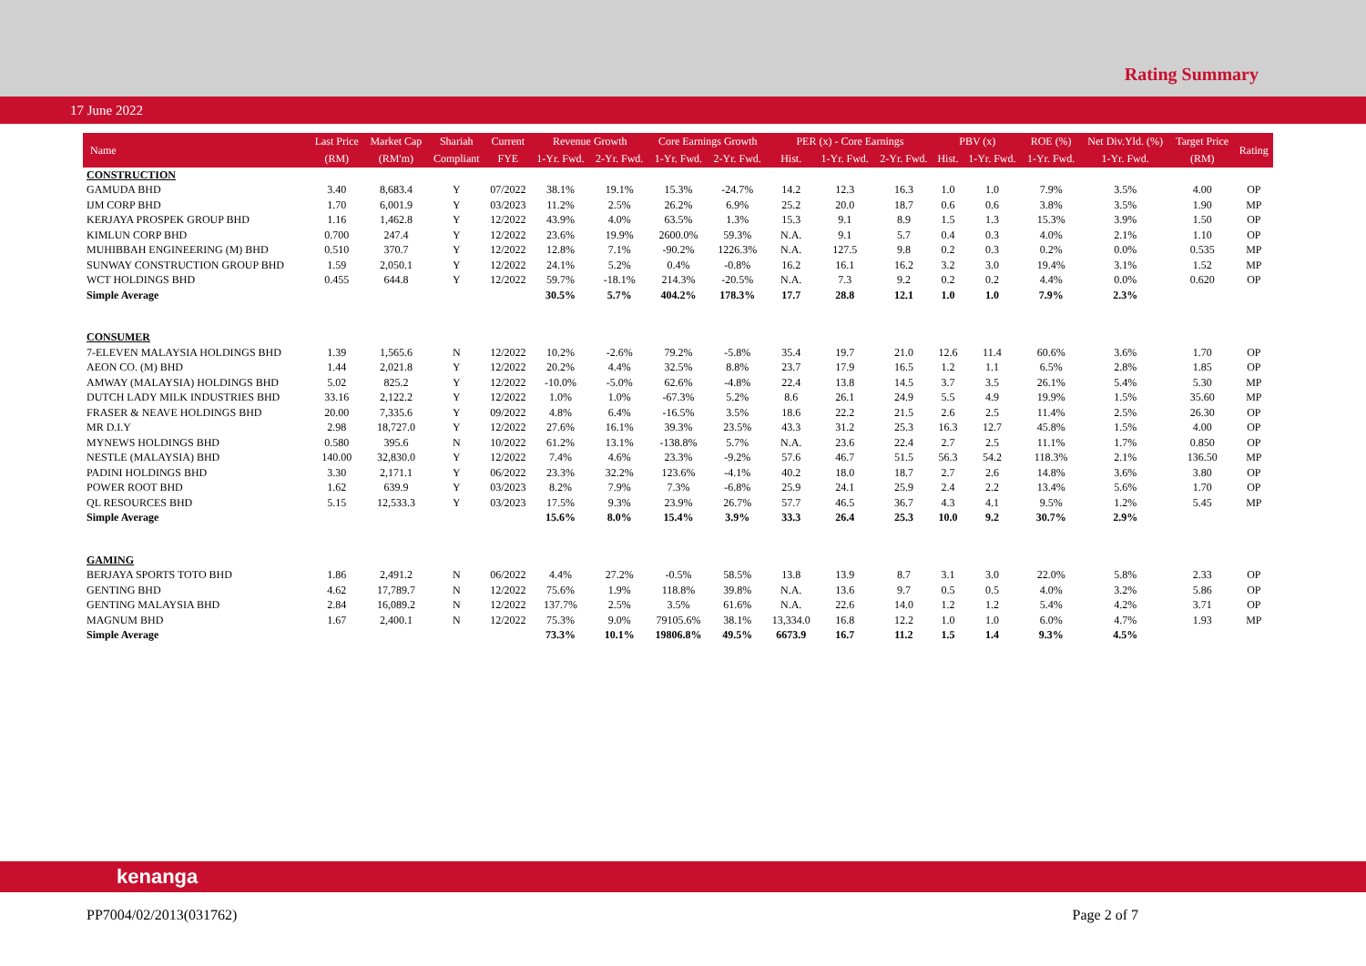Rating Summary
17 June 2022
| Name | Last Price | Market Cap | Shariah | Current | Revenue Growth | | Core Earnings Growth | | PER (x) - Core Earnings | | | PBV (x) | | ROE (%) | Net Div.Yld. (%) | Target Price | Rating |
| --- | --- | --- | --- | --- | --- | --- | --- | --- | --- | --- | --- | --- | --- | --- | --- | --- | --- |
| | (RM) | (RM'm) | Compliant | FYE | 1-Yr. Fwd. | 2-Yr. Fwd. | 1-Yr. Fwd. | 2-Yr. Fwd. | Hist. | 1-Yr. Fwd. | 2-Yr. Fwd. | Hist. | 1-Yr. Fwd. | 1-Yr. Fwd. | 1-Yr. Fwd. | (RM) | |
| CONSTRUCTION | | | | | | | | | | | | | | | | | |
| GAMUDA BHD | 3.40 | 8,683.4 | Y | 07/2022 | 38.1% | 19.1% | 15.3% | -24.7% | 14.2 | 12.3 | 16.3 | 1.0 | 1.0 | 7.9% | 3.5% | 4.00 | OP |
| IJM CORP BHD | 1.70 | 6,001.9 | Y | 03/2023 | 11.2% | 2.5% | 26.2% | 6.9% | 25.2 | 20.0 | 18.7 | 0.6 | 0.6 | 3.8% | 3.5% | 1.90 | MP |
| KERJAYA PROSPEK GROUP BHD | 1.16 | 1,462.8 | Y | 12/2022 | 43.9% | 4.0% | 63.5% | 1.3% | 15.3 | 9.1 | 8.9 | 1.5 | 1.3 | 15.3% | 3.9% | 1.50 | OP |
| KIMLUN CORP BHD | 0.700 | 247.4 | Y | 12/2022 | 23.6% | 19.9% | 2600.0% | 59.3% | N.A. | 9.1 | 5.7 | 0.4 | 0.3 | 4.0% | 2.1% | 1.10 | OP |
| MUHIBBAH ENGINEERING (M) BHD | 0.510 | 370.7 | Y | 12/2022 | 12.8% | 7.1% | -90.2% | 1226.3% | N.A. | 127.5 | 9.8 | 0.2 | 0.3 | 0.2% | 0.0% | 0.535 | MP |
| SUNWAY CONSTRUCTION GROUP BHD | 1.59 | 2,050.1 | Y | 12/2022 | 24.1% | 5.2% | 0.4% | -0.8% | 16.2 | 16.1 | 16.2 | 3.2 | 3.0 | 19.4% | 3.1% | 1.52 | MP |
| WCT HOLDINGS BHD | 0.455 | 644.8 | Y | 12/2022 | 59.7% | -18.1% | 214.3% | -20.5% | N.A. | 7.3 | 9.2 | 0.2 | 0.2 | 4.4% | 0.0% | 0.620 | OP |
| Simple Average | | | | | 30.5% | 5.7% | 404.2% | 178.3% | 17.7 | 28.8 | 12.1 | 1.0 | 1.0 | 7.9% | 2.3% | | |
| CONSUMER | | | | | | | | | | | | | | | | | |
| 7-ELEVEN MALAYSIA HOLDINGS BHD | 1.39 | 1,565.6 | N | 12/2022 | 10.2% | -2.6% | 79.2% | -5.8% | 35.4 | 19.7 | 21.0 | 12.6 | 11.4 | 60.6% | 3.6% | 1.70 | OP |
| AEON CO. (M) BHD | 1.44 | 2,021.8 | Y | 12/2022 | 20.2% | 4.4% | 32.5% | 8.8% | 23.7 | 17.9 | 16.5 | 1.2 | 1.1 | 6.5% | 2.8% | 1.85 | OP |
| AMWAY (MALAYSIA) HOLDINGS BHD | 5.02 | 825.2 | Y | 12/2022 | -10.0% | -5.0% | 62.6% | -4.8% | 22.4 | 13.8 | 14.5 | 3.7 | 3.5 | 26.1% | 5.4% | 5.30 | MP |
| DUTCH LADY MILK INDUSTRIES BHD | 33.16 | 2,122.2 | Y | 12/2022 | 1.0% | 1.0% | -67.3% | 5.2% | 8.6 | 26.1 | 24.9 | 5.5 | 4.9 | 19.9% | 1.5% | 35.60 | MP |
| FRASER & NEAVE HOLDINGS BHD | 20.00 | 7,335.6 | Y | 09/2022 | 4.8% | 6.4% | -16.5% | 3.5% | 18.6 | 22.2 | 21.5 | 2.6 | 2.5 | 11.4% | 2.5% | 26.30 | OP |
| MR D.I.Y | 2.98 | 18,727.0 | Y | 12/2022 | 27.6% | 16.1% | 39.3% | 23.5% | 43.3 | 31.2 | 25.3 | 16.3 | 12.7 | 45.8% | 1.5% | 4.00 | OP |
| MYNEWS HOLDINGS BHD | 0.580 | 395.6 | N | 10/2022 | 61.2% | 13.1% | -138.8% | 5.7% | N.A. | 23.6 | 22.4 | 2.7 | 2.5 | 11.1% | 1.7% | 0.850 | OP |
| NESTLE (MALAYSIA) BHD | 140.00 | 32,830.0 | Y | 12/2022 | 7.4% | 4.6% | 23.3% | -9.2% | 57.6 | 46.7 | 51.5 | 56.3 | 54.2 | 118.3% | 2.1% | 136.50 | MP |
| PADINI HOLDINGS BHD | 3.30 | 2,171.1 | Y | 06/2022 | 23.3% | 32.2% | 123.6% | -4.1% | 40.2 | 18.0 | 18.7 | 2.7 | 2.6 | 14.8% | 3.6% | 3.80 | OP |
| POWER ROOT BHD | 1.62 | 639.9 | Y | 03/2023 | 8.2% | 7.9% | 7.3% | -6.8% | 25.9 | 24.1 | 25.9 | 2.4 | 2.2 | 13.4% | 5.6% | 1.70 | OP |
| QL RESOURCES BHD | 5.15 | 12,533.3 | Y | 03/2023 | 17.5% | 9.3% | 23.9% | 26.7% | 57.7 | 46.5 | 36.7 | 4.3 | 4.1 | 9.5% | 1.2% | 5.45 | MP |
| Simple Average | | | | | 15.6% | 8.0% | 15.4% | 3.9% | 33.3 | 26.4 | 25.3 | 10.0 | 9.2 | 30.7% | 2.9% | | |
| GAMING | | | | | | | | | | | | | | | | | |
| BERJAYA SPORTS TOTO BHD | 1.86 | 2,491.2 | N | 06/2022 | 4.4% | 27.2% | -0.5% | 58.5% | 13.8 | 13.9 | 8.7 | 3.1 | 3.0 | 22.0% | 5.8% | 2.33 | OP |
| GENTING BHD | 4.62 | 17,789.7 | N | 12/2022 | 75.6% | 1.9% | 118.8% | 39.8% | N.A. | 13.6 | 9.7 | 0.5 | 0.5 | 4.0% | 3.2% | 5.86 | OP |
| GENTING MALAYSIA BHD | 2.84 | 16,089.2 | N | 12/2022 | 137.7% | 2.5% | 3.5% | 61.6% | N.A. | 22.6 | 14.0 | 1.2 | 1.2 | 5.4% | 4.2% | 3.71 | OP |
| MAGNUM BHD | 1.67 | 2,400.1 | N | 12/2022 | 75.3% | 9.0% | 79105.6% | 38.1% | 13,334.0 | 16.8 | 12.2 | 1.0 | 1.0 | 6.0% | 4.7% | 1.93 | MP |
| Simple Average | | | | | 73.3% | 10.1% | 19806.8% | 49.5% | 6673.9 | 16.7 | 11.2 | 1.5 | 1.4 | 9.3% | 4.5% | | |
kenanga
PP7004/02/2013(031762) Page 2 of 7